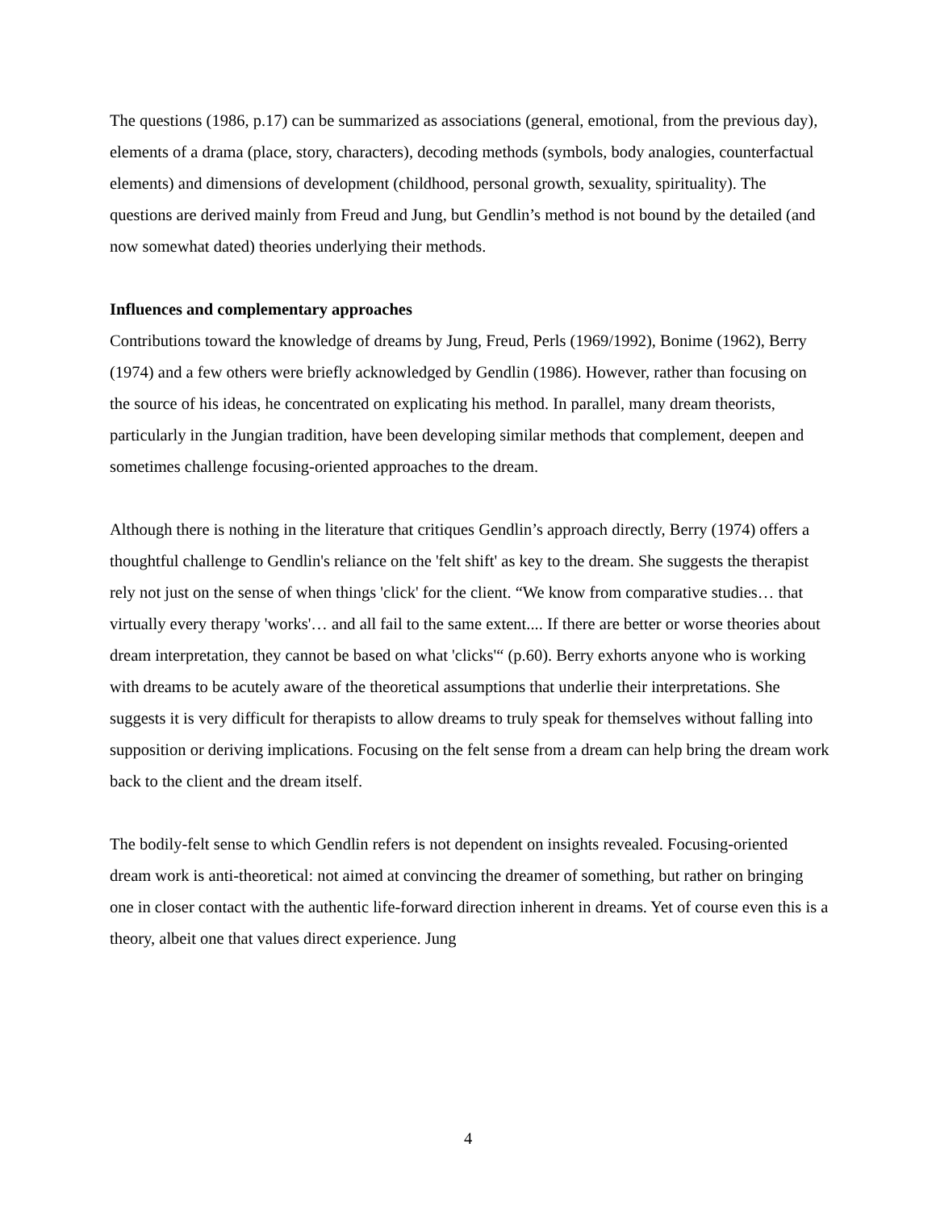The questions (1986, p.17) can be summarized as associations (general, emotional, from the previous day), elements of a drama (place, story, characters), decoding methods (symbols, body analogies, counterfactual elements) and dimensions of development (childhood, personal growth, sexuality, spirituality). The questions are derived mainly from Freud and Jung, but Gendlin’s method is not bound by the detailed (and now somewhat dated) theories underlying their methods.
Influences and complementary approaches
Contributions toward the knowledge of dreams by Jung, Freud, Perls (1969/1992), Bonime (1962), Berry (1974) and a few others were briefly acknowledged by Gendlin (1986). However, rather than focusing on the source of his ideas, he concentrated on explicating his method. In parallel, many dream theorists, particularly in the Jungian tradition, have been developing similar methods that complement, deepen and sometimes challenge focusing-oriented approaches to the dream.
Although there is nothing in the literature that critiques Gendlin’s approach directly, Berry (1974) offers a thoughtful challenge to Gendlin's reliance on the 'felt shift' as key to the dream. She suggests the therapist rely not just on the sense of when things 'click' for the client. “We know from comparative studies… that virtually every therapy 'works'… and all fail to the same extent.... If there are better or worse theories about dream interpretation, they cannot be based on what 'clicks'“ (p.60). Berry exhorts anyone who is working with dreams to be acutely aware of the theoretical assumptions that underlie their interpretations. She suggests it is very difficult for therapists to allow dreams to truly speak for themselves without falling into supposition or deriving implications. Focusing on the felt sense from a dream can help bring the dream work back to the client and the dream itself.
The bodily-felt sense to which Gendlin refers is not dependent on insights revealed. Focusing-oriented dream work is anti-theoretical: not aimed at convincing the dreamer of something, but rather on bringing one in closer contact with the authentic life-forward direction inherent in dreams. Yet of course even this is a theory, albeit one that values direct experience. Jung
4